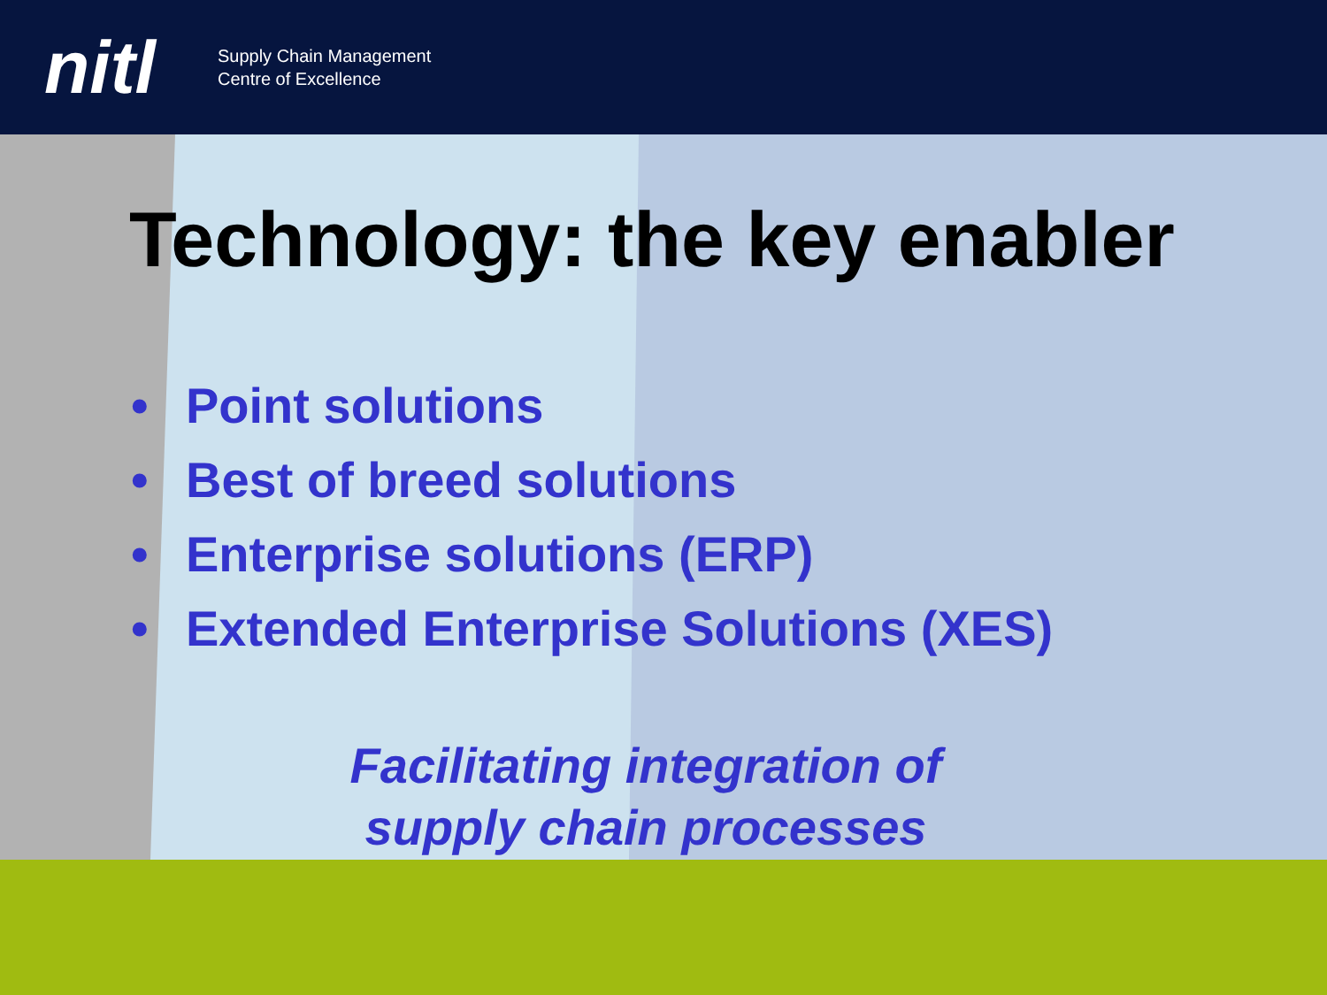nitl
Supply Chain Management
Centre of Excellence
Technology: the key enabler
• Point solutions
• Best of breed solutions
• Enterprise solutions (ERP)
• Extended Enterprise Solutions (XES)
Facilitating integration of
supply chain processes